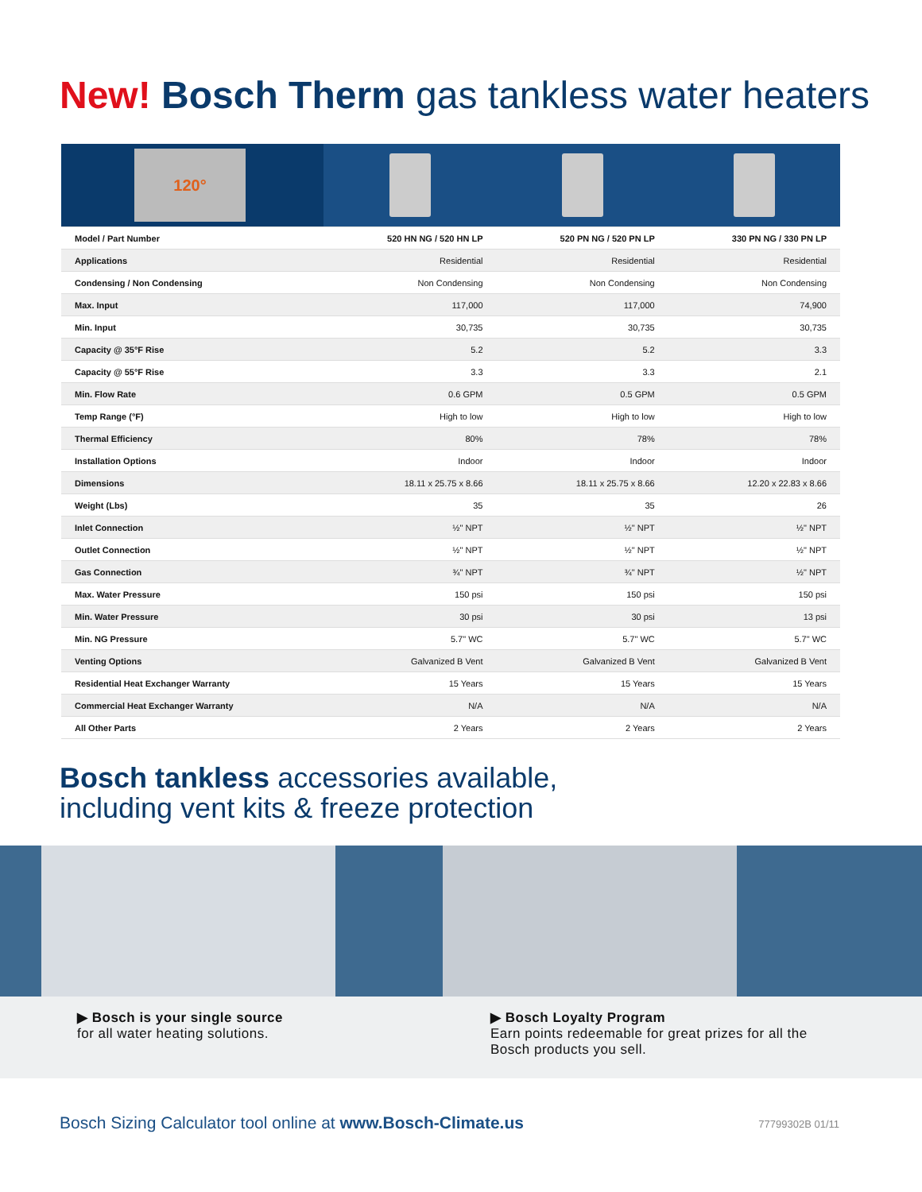New! Bosch Therm gas tankless water heaters
| 120° | | | |
| Model / Part Number | 520 HN NG / 520 HN LP | 520 PN NG / 520 PN LP | 330 PN NG / 330 PN LP |
| Applications | Residential | Residential | Residential |
| Condensing / Non Condensing | Non Condensing | Non Condensing | Non Condensing |
| Max. Input | 117,000 | 117,000 | 74,900 |
| Min. Input | 30,735 | 30,735 | 30,735 |
| Capacity @ 35°F Rise | 5.2 | 5.2 | 3.3 |
| Capacity @ 55°F Rise | 3.3 | 3.3 | 2.1 |
| Min. Flow Rate | 0.6 GPM | 0.5 GPM | 0.5 GPM |
| Temp Range (°F) | High to low | High to low | High to low |
| Thermal Efficiency | 80% | 78% | 78% |
| Installation Options | Indoor | Indoor | Indoor |
| Dimensions | 18.11 x 25.75 x 8.66 | 18.11 x 25.75 x 8.66 | 12.20 x 22.83 x 8.66 |
| Weight (Lbs) | 35 | 35 | 26 |
| Inlet Connection | ½" NPT | ½" NPT | ½" NPT |
| Outlet Connection | ½" NPT | ½" NPT | ½" NPT |
| Gas Connection | ¾" NPT | ¾" NPT | ½" NPT |
| Max. Water Pressure | 150 psi | 150 psi | 150 psi |
| Min. Water Pressure | 30 psi | 30 psi | 13 psi |
| Min. NG Pressure | 5.7" WC | 5.7" WC | 5.7" WC |
| Venting Options | Galvanized B Vent | Galvanized B Vent | Galvanized B Vent |
| Residential Heat Exchanger Warranty | 15 Years | 15 Years | 15 Years |
| Commercial Heat Exchanger Warranty | N/A | N/A | N/A |
| All Other Parts | 2 Years | 2 Years | 2 Years |
Bosch tankless accessories available,
including vent kits & freeze protection
▶ Bosch is your single source
for all water heating solutions.
▶ Bosch Loyalty Program
Earn points redeemable for great prizes for all the Bosch products you sell.
Bosch Sizing Calculator tool online at www.Bosch-Climate.us
77799302B 01/11